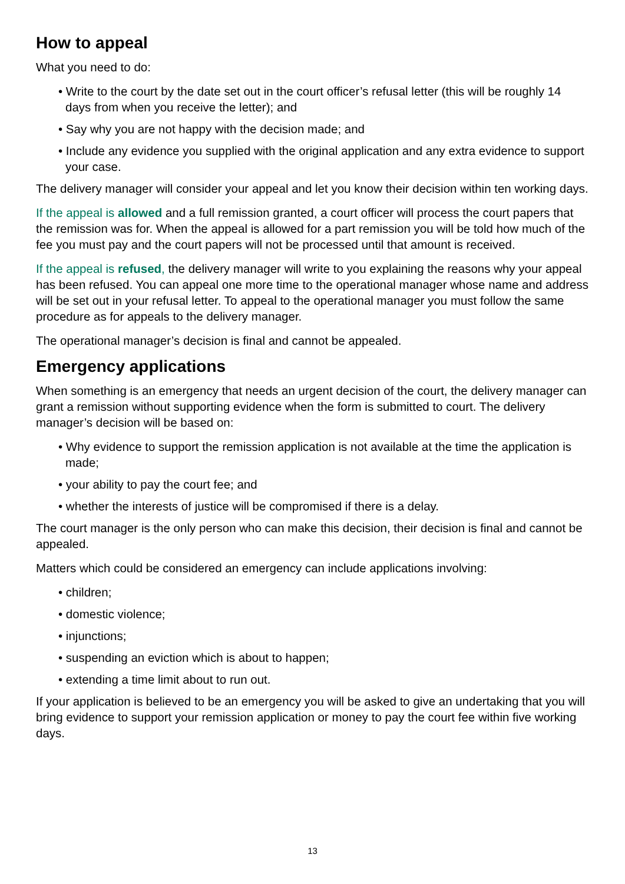How to appeal
What you need to do:
• Write to the court by the date set out in the court officer’s refusal letter (this will be roughly 14 days from when you receive the letter); and
• Say why you are not happy with the decision made; and
• Include any evidence you supplied with the original application and any extra evidence to support your case.
The delivery manager will consider your appeal and let you know their decision within ten working days.
If the appeal is allowed and a full remission granted, a court officer will process the court papers that the remission was for. When the appeal is allowed for a part remission you will be told how much of the fee you must pay and the court papers will not be processed until that amount is received.
If the appeal is refused, the delivery manager will write to you explaining the reasons why your appeal has been refused. You can appeal one more time to the operational manager whose name and address will be set out in your refusal letter. To appeal to the operational manager you must follow the same procedure as for appeals to the delivery manager.
The operational manager’s decision is final and cannot be appealed.
Emergency applications
When something is an emergency that needs an urgent decision of the court, the delivery manager can grant a remission without supporting evidence when the form is submitted to court. The delivery manager’s decision will be based on:
• Why evidence to support the remission application is not available at the time the application is made;
• your ability to pay the court fee; and
• whether the interests of justice will be compromised if there is a delay.
The court manager is the only person who can make this decision, their decision is final and cannot be appealed.
Matters which could be considered an emergency can include applications involving:
• children;
• domestic violence;
• injunctions;
• suspending an eviction which is about to happen;
• extending a time limit about to run out.
If your application is believed to be an emergency you will be asked to give an undertaking that you will bring evidence to support your remission application or money to pay the court fee within five working days.
13